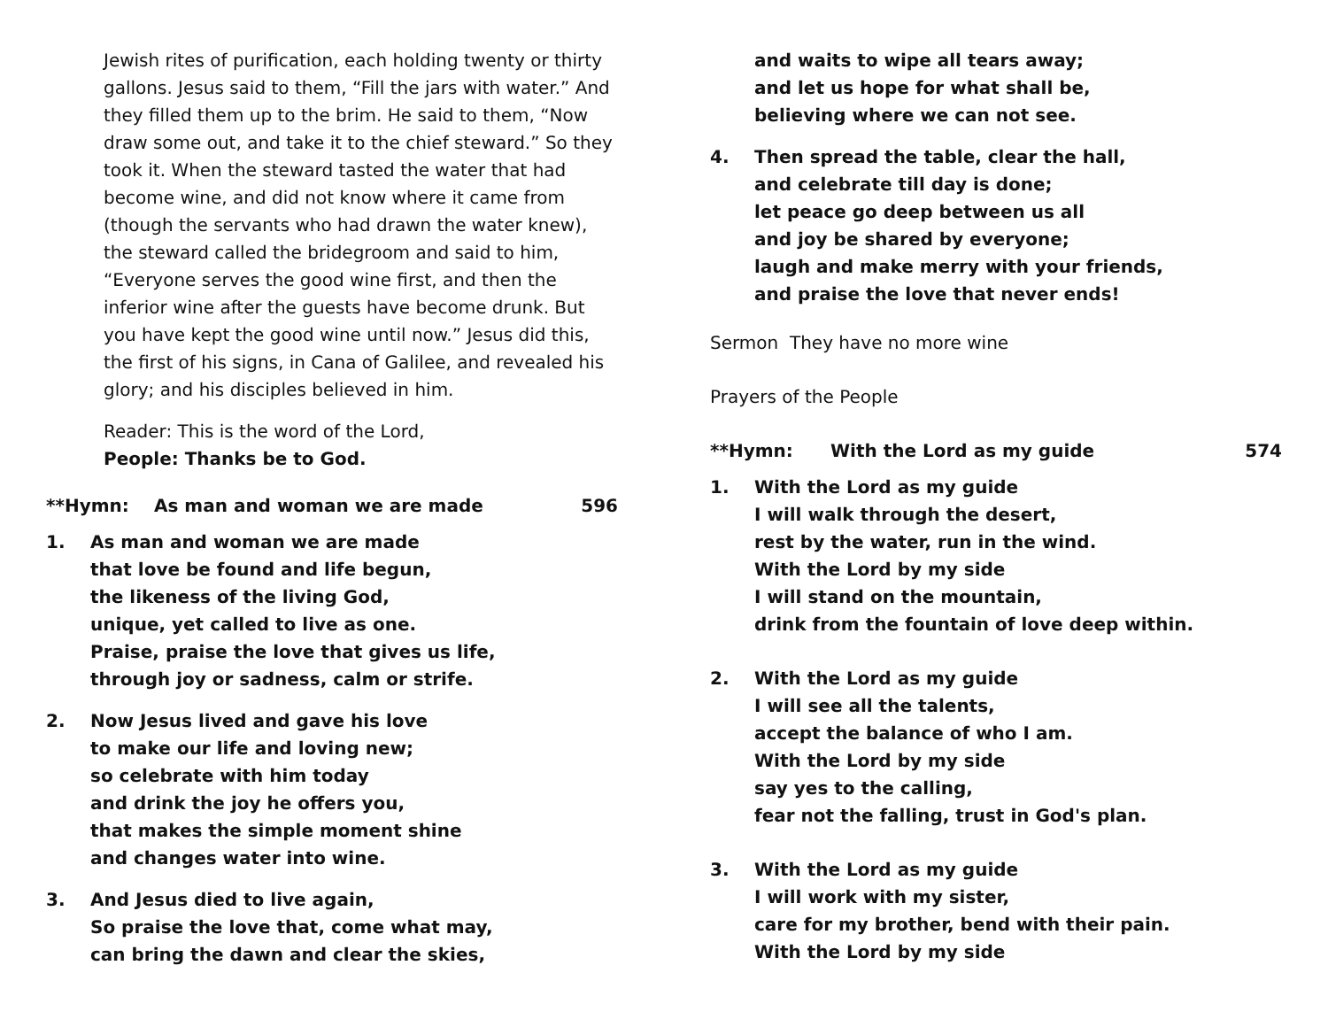Jewish rites of purification, each holding twenty or thirty gallons. Jesus said to them, “Fill the jars with water.” And they filled them up to the brim. He said to them, “Now draw some out, and take it to the chief steward.” So they took it. When the steward tasted the water that had become wine, and did not know where it came from (though the servants who had drawn the water knew), the steward called the bridegroom and said to him, “Everyone serves the good wine first, and then the inferior wine after the guests have become drunk. But you have kept the good wine until now.” Jesus did this, the first of his signs, in Cana of Galilee, and revealed his glory; and his disciples believed in him.
Reader: This is the word of the Lord,
People: Thanks be to God.
**Hymn: As man and woman we are made 596
1. As man and woman we are made
that love be found and life begun,
the likeness of the living God,
unique, yet called to live as one.
Praise, praise the love that gives us life,
through joy or sadness, calm or strife.
2. Now Jesus lived and gave his love
to make our life and loving new;
so celebrate with him today
and drink the joy he offers you,
that makes the simple moment shine
and changes water into wine.
3. And Jesus died to live again,
So praise the love that, come what may,
can bring the dawn and clear the skies,
and waits to wipe all tears away;
and let us hope for what shall be,
believing where we can not see.
4. Then spread the table, clear the hall,
and celebrate till day is done;
let peace go deep between us all
and joy be shared by everyone;
laugh and make merry with your friends,
and praise the love that never ends!
Sermon They have no more wine
Prayers of the People
**Hymn: With the Lord as my guide 574
1. With the Lord as my guide
I will walk through the desert,
rest by the water, run in the wind.
With the Lord by my side
I will stand on the mountain,
drink from the fountain of love deep within.
2. With the Lord as my guide
I will see all the talents,
accept the balance of who I am.
With the Lord by my side
say yes to the calling,
fear not the falling, trust in God's plan.
3. With the Lord as my guide
I will work with my sister,
care for my brother, bend with their pain.
With the Lord by my side